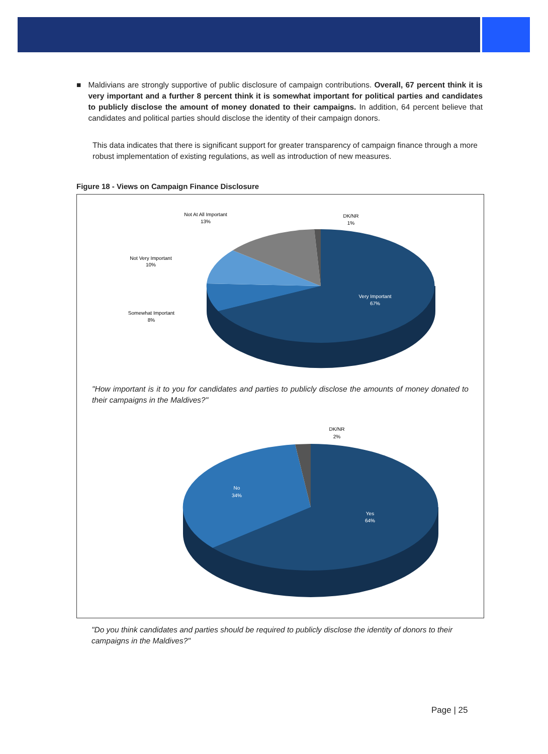■ Maldivians are strongly supportive of public disclosure of campaign contributions. Overall, 67 percent think it is very important and a further 8 percent think it is somewhat important for political parties and candidates to publicly disclose the amount of money donated to their campaigns. In addition, 64 percent believe that candidates and political parties should disclose the identity of their campaign donors.
This data indicates that there is significant support for greater transparency of campaign finance through a more robust implementation of existing regulations, as well as introduction of new measures.
Figure 18 - Views on Campaign Finance Disclosure
Not At All Important
13%
DK/NR
1%
Not Very Important
10%
Somewhat Important
8%
Very Important
67%
"How important is it to you for candidates and parties to publicly disclose the amounts of money donated to their campaigns in the Maldives?"
DK/NR
2%
No
34%
Yes
64%
"Do you think candidates and parties should be required to publicly disclose the identity of donors to their campaigns in the Maldives?"
Page | 25